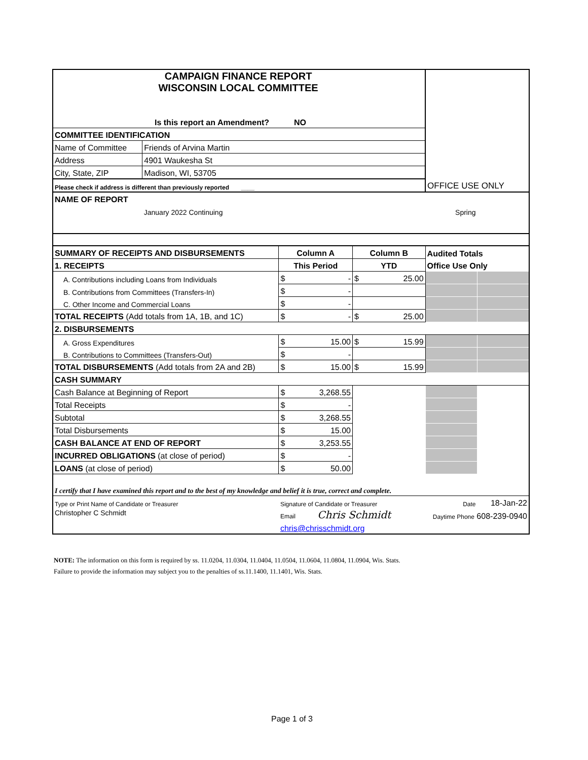| CAMPAIGN FINANCE REPORT WISCONSIN LOCAL COMMITTEE | | | | OFFICE USE ONLY | |
| Is this report an Amendment? NO | | | | | |
| COMMITTEE IDENTIFICATION | | | | | |
| Name of Committee | Friends of Arvina Martin | | | | |
| Address | 4901 Waukesha St | | | | |
| City, State, ZIP | Madison, WI, 53705 | | | | |
| Please check if address is different than previously reported ____ | | | | | |
| NAME OF REPORT | | | | | |
| | January 2022 Continuing | | Spring | | |
| SUMMARY OF RECEIPTS AND DISBURSEMENTS | | Column A | Column B | Audited Totals | |
| 1. RECEIPTS | | This Period | YTD | Office Use Only | |
| A. Contributions including Loans from Individuals | | $ - | $ 25.00 | | |
| B. Contributions from Committees (Transfers-In) | | $ - | | | |
| C. Other Income and Commercial Loans | | $ - | | | |
| TOTAL RECEIPTS (Add totals from 1A, 1B, and 1C) | | $ - | $ 25.00 | | |
| 2. DISBURSEMENTS | | | | | |
| A. Gross Expenditures | | $ 15.00 | $ 15.99 | | |
| B. Contributions to Committees (Transfers-Out) | | $ - | | | |
| TOTAL DISBURSEMENTS (Add totals from 2A and 2B) | | $ 15.00 | $ 15.99 | | |
| CASH SUMMARY | | | | | |
| Cash Balance at Beginning of Report | | $ 3,268.55 | | | |
| Total Receipts | | $ - | | | |
| Subtotal | | $ 3,268.55 | | | |
| Total Disbursements | | $ 15.00 | | | |
| CASH BALANCE AT END OF REPORT | | $ 3,253.55 | | | |
| INCURRED OBLIGATIONS (at close of period) | | $ - | | | |
| LOANS (at close of period) | | $ 50.00 | | | |
| I certify that I have examined this report and to the best of my knowledge and belief it is true, correct and complete. | | | | | |
| Type or Print Name of Candidate or Treasurer | | Signature of Candidate or Treasurer | | Date | 18-Jan-22 |
| Christopher C Schmidt | | Email Chris Schmidt | | Daytime Phone 608-239-0940 | |
| | | chris@chrisschmidt.org | | | |
NOTE: The information on this form is required by ss. 11.0204, 11.0304, 11.0404, 11.0504, 11.0604, 11.0804, 11.0904, Wis. Stats.
Failure to provide the information may subject you to the penalties of ss.11.1400, 11.1401, Wis. Stats.
Page 1 of 3